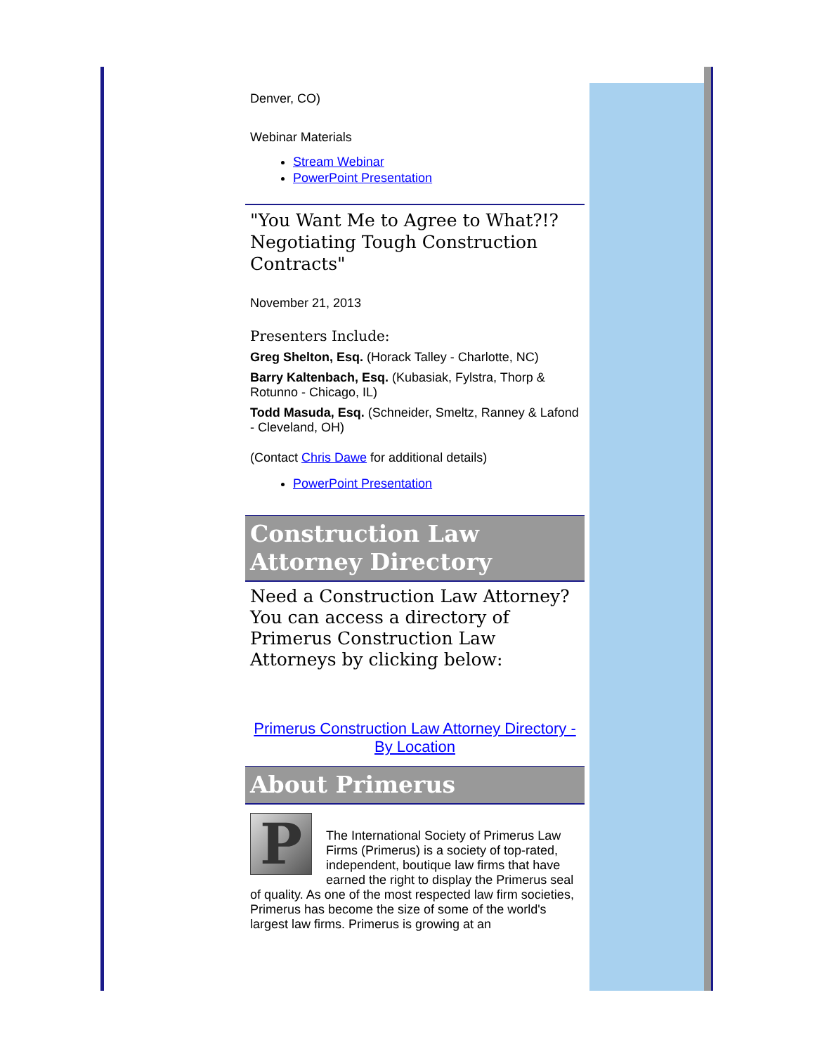Denver, CO)
Webinar Materials
Stream Webinar
PowerPoint Presentation
"You Want Me to Agree to What?!? Negotiating Tough Construction Contracts"
November 21, 2013
Presenters Include:
Greg Shelton, Esq. (Horack Talley - Charlotte, NC)
Barry Kaltenbach, Esq. (Kubasiak, Fylstra, Thorp & Rotunno - Chicago, IL)
Todd Masuda, Esq. (Schneider, Smeltz, Ranney & Lafond - Cleveland, OH)
(Contact Chris Dawe for additional details)
PowerPoint Presentation
Construction Law Attorney Directory
Need a Construction Law Attorney? You can access a directory of Primerus Construction Law Attorneys by clicking below:
Primerus Construction Law Attorney Directory - By Location
About Primerus
P
The International Society of Primerus Law Firms (Primerus) is a society of top-rated, independent, boutique law firms that have earned the right to display the Primerus seal of quality. As one of the most respected law firm societies, Primerus has become the size of some of the world's largest law firms. Primerus is growing at an